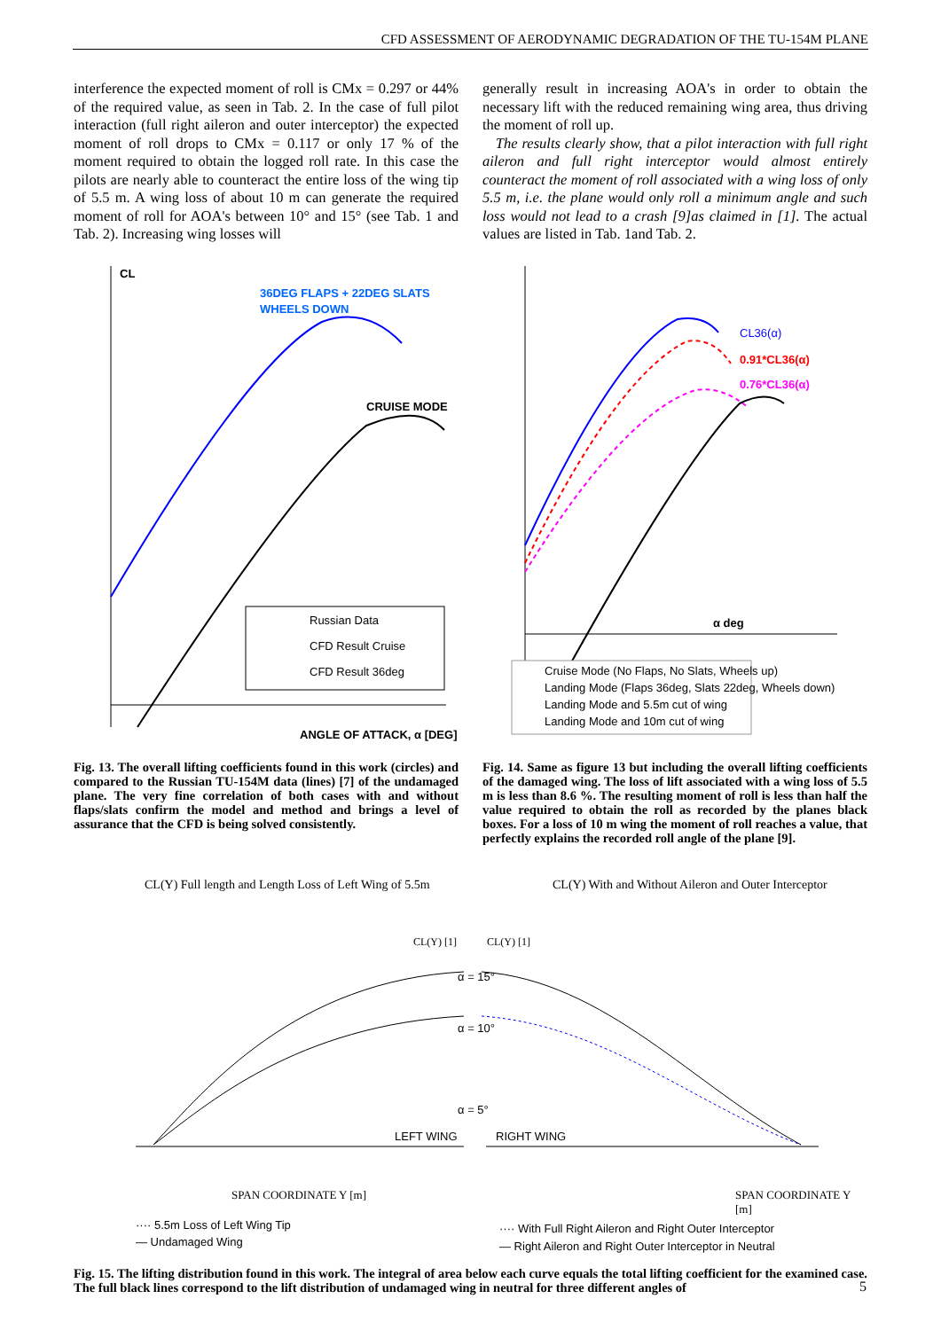CFD ASSESSMENT OF AERODYNAMIC DEGRADATION OF THE TU-154M PLANE
interference the expected moment of roll is CMx = 0.297 or 44% of the required value, as seen in Tab. 2. In the case of full pilot interaction (full right aileron and outer interceptor) the expected moment of roll drops to CMx = 0.117 or only 17 % of the moment required to obtain the logged roll rate. In this case the pilots are nearly able to counteract the entire loss of the wing tip of 5.5 m. A wing loss of about 10 m can generate the required moment of roll for AOA's between 10° and 15° (see Tab. 1 and Tab. 2). Increasing wing losses will
generally result in increasing AOA's in order to obtain the necessary lift with the reduced remaining wing area, thus driving the moment of roll up.
The results clearly show, that a pilot interaction with full right aileron and full right interceptor would almost entirely counteract the moment of roll associated with a wing loss of only 5.5 m, i.e. the plane would only roll a minimum angle and such loss would not lead to a crash [9]as claimed in [1]. The actual values are listed in Tab. 1and Tab. 2.
CL
36DEG FLAPS + 22DEG SLATS
WHEELS DOWN
CRUISE MODE
Russian Data
CFD Result Cruise
CFD Result 36deg
ANGLE OF ATTACK, α [DEG]
Fig. 13. The overall lifting coefficients found in this work (circles) and compared to the Russian TU-154M data (lines) [7] of the undamaged plane. The very fine correlation of both cases with and without flaps/slats confirm the model and method and brings a level of assurance that the CFD is being solved consistently.
CL36(α)
0.91*CL36(α)
0.76*CL36(α)
α deg
Cruise Mode (No Flaps, No Slats, Wheels up)
Landing Mode (Flaps 36deg, Slats 22deg, Wheels down)
Landing Mode and 5.5m cut of wing
Landing Mode and 10m cut of wing
Fig. 14. Same as figure 13 but including the overall lifting coefficients of the damaged wing. The loss of lift associated with a wing loss of 5.5 m is less than 8.6 %. The resulting moment of roll is less than half the value required to obtain the roll as recorded by the planes black boxes. For a loss of 10 m wing the moment of roll reaches a value, that perfectly explains the recorded roll angle of the plane [9].
CL(Y) Full length and Length Loss of Left Wing of 5.5m CL(Y) With and Without Aileron and Outer Interceptor
CL(Y) [1]
CL(Y) [1]
α = 15°
α = 10°
α = 5°
LEFT WING
RIGHT WING
SPAN COORDINATE Y [m] SPAN COORDINATE Y [m]
···· 5.5m Loss of Left Wing Tip
— Undamaged Wing
···· With Full Right Aileron and Right Outer Interceptor
— Right Aileron and Right Outer Interceptor in Neutral
Fig. 15. The lifting distribution found in this work. The integral of area below each curve equals the total lifting coefficient for the examined case. The full black lines correspond to the lift distribution of undamaged wing in neutral for three different angles of
5